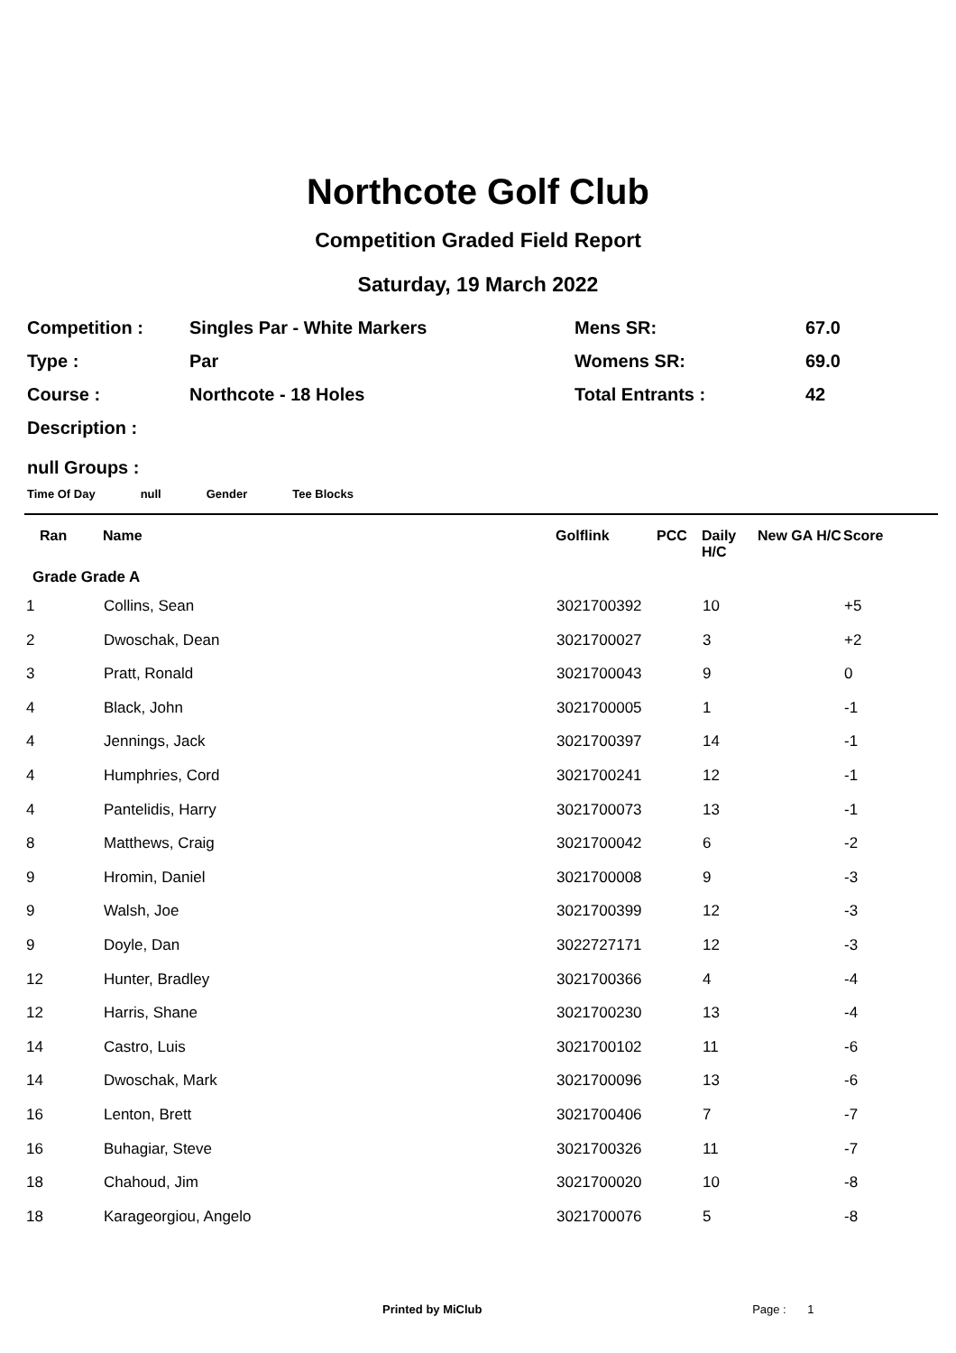Northcote Golf Club
Competition Graded Field Report
Saturday, 19 March 2022
| Competition : | Singles Par - White Markers | Mens SR: | 67.0 |
| Type : | Par | Womens SR: | 69.0 |
| Course : | Northcote - 18 Holes | Total Entrants : | 42 |
| Description : | | | |
null Groups :
Time Of Day null Gender Tee Blocks
| Ran | Name | Golflink | PCC | Daily H/C | New GA H/C | Score |
| --- | --- | --- | --- | --- | --- | --- |
| Grade Grade A | | | | | | |
| 1 | Collins, Sean | 3021700392 | | 10 | | +5 |
| 2 | Dwoschak, Dean | 3021700027 | | 3 | | +2 |
| 3 | Pratt, Ronald | 3021700043 | | 9 | | 0 |
| 4 | Black, John | 3021700005 | | 1 | | -1 |
| 4 | Jennings, Jack | 3021700397 | | 14 | | -1 |
| 4 | Humphries, Cord | 3021700241 | | 12 | | -1 |
| 4 | Pantelidis, Harry | 3021700073 | | 13 | | -1 |
| 8 | Matthews, Craig | 3021700042 | | 6 | | -2 |
| 9 | Hromin, Daniel | 3021700008 | | 9 | | -3 |
| 9 | Walsh, Joe | 3021700399 | | 12 | | -3 |
| 9 | Doyle, Dan | 3022727171 | | 12 | | -3 |
| 12 | Hunter, Bradley | 3021700366 | | 4 | | -4 |
| 12 | Harris, Shane | 3021700230 | | 13 | | -4 |
| 14 | Castro, Luis | 3021700102 | | 11 | | -6 |
| 14 | Dwoschak, Mark | 3021700096 | | 13 | | -6 |
| 16 | Lenton, Brett | 3021700406 | | 7 | | -7 |
| 16 | Buhagiar, Steve | 3021700326 | | 11 | | -7 |
| 18 | Chahoud, Jim | 3021700020 | | 10 | | -8 |
| 18 | Karageorgiou, Angelo | 3021700076 | | 5 | | -8 |
Printed by MiClub Page : 1